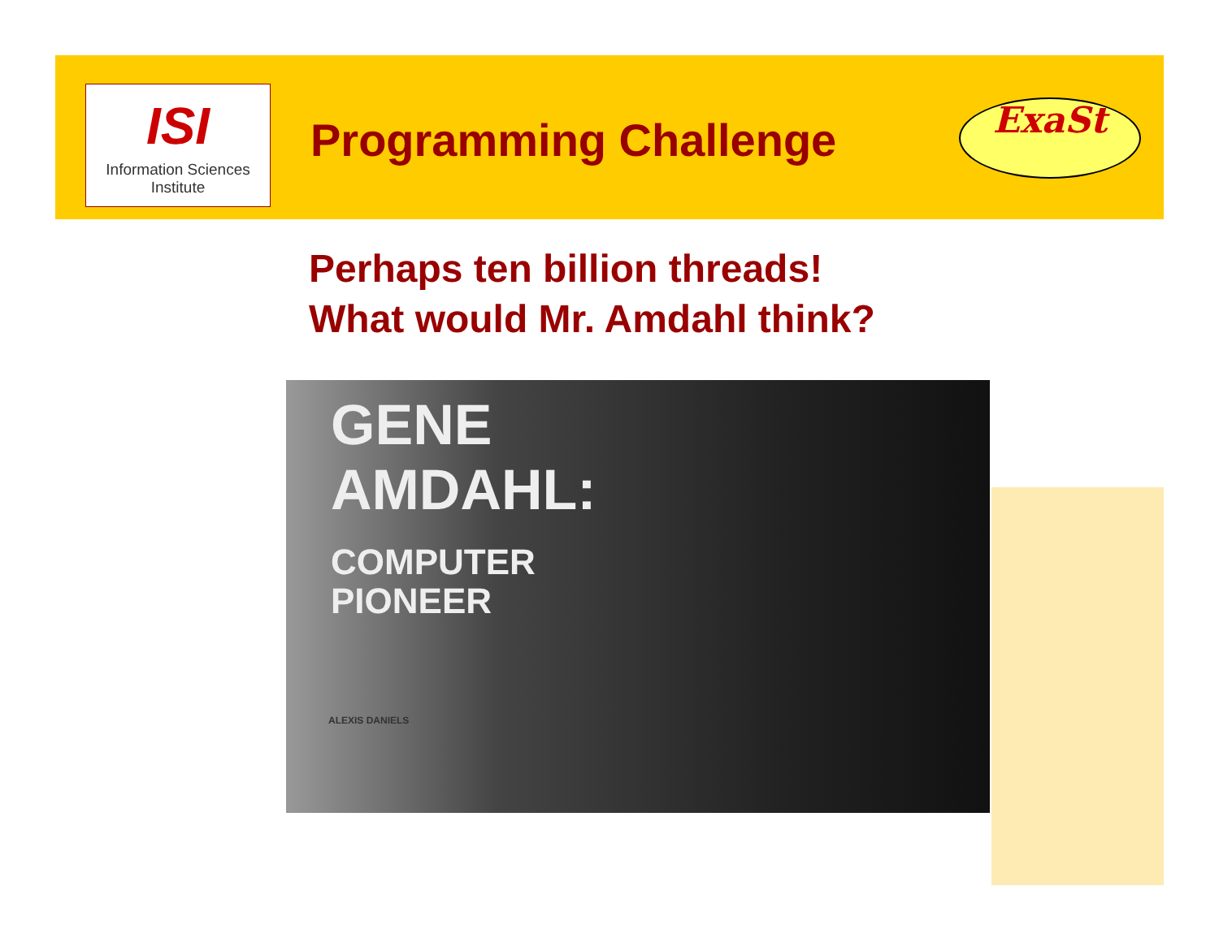ISI
Information Sciences Institute
Programming Challenge ExaSt
Perhaps ten billion threads!
What would Mr. Amdahl think?
GENE
AMDAHL:
COMPUTER
PIONEER
ALEXIS DANIELS